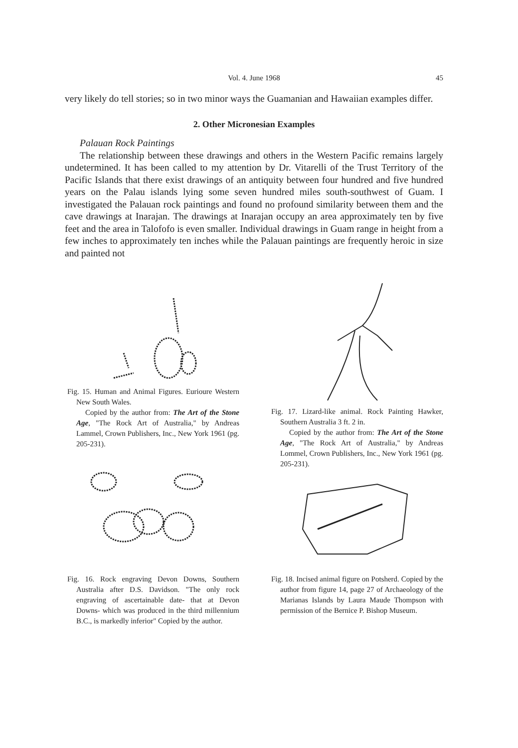Vol. 4. June 1968
45
very likely do tell stories; so in two minor ways the Guamanian and Hawaiian examples differ.
2. Other Micronesian Examples
Palauan Rock Paintings
The relationship between these drawings and others in the Western Pacific remains largely undetermined. It has been called to my attention by Dr. Vitarelli of the Trust Territory of the Pacific Islands that there exist drawings of an antiquity between four hundred and five hundred years on the Palau islands lying some seven hundred miles south-southwest of Guam. I investigated the Palauan rock paintings and found no profound similarity between them and the cave drawings at Inarajan. The drawings at Inarajan occupy an area approximately ten by five feet and the area in Talofofo is even smaller. Individual drawings in Guam range in height from a few inches to approximately ten inches while the Palauan paintings are frequently heroic in size and painted not
Fig. 15. Human and Animal Figures. Eurioure Western New South Wales.
Copied by the author from: The Art of the Stone Age, "The Rock Art of Australia," by Andreas Lammel, Crown Publishers, Inc., New York 1961 (pg. 205-231).
Fig. 16. Rock engraving Devon Downs, Southern Australia after D.S. Davidson. "The only rock engraving of ascertainable date- that at Devon Downs- which was produced in the third millennium B.C., is markedly inferior" Copied by the author.
Fig. 17. Lizard-like animal. Rock Painting Hawker, Southern Australia 3 ft. 2 in.
Copied by the author from: The Art of the Stone Age, "The Rock Art of Australia," by Andreas Lommel, Crown Publishers, Inc., New York 1961 (pg. 205-231).
Fig. 18. Incised animal figure on Potsherd. Copied by the author from figure 14, page 27 of Archaeology of the Marianas Islands by Laura Maude Thompson with permission of the Bernice P. Bishop Museum.